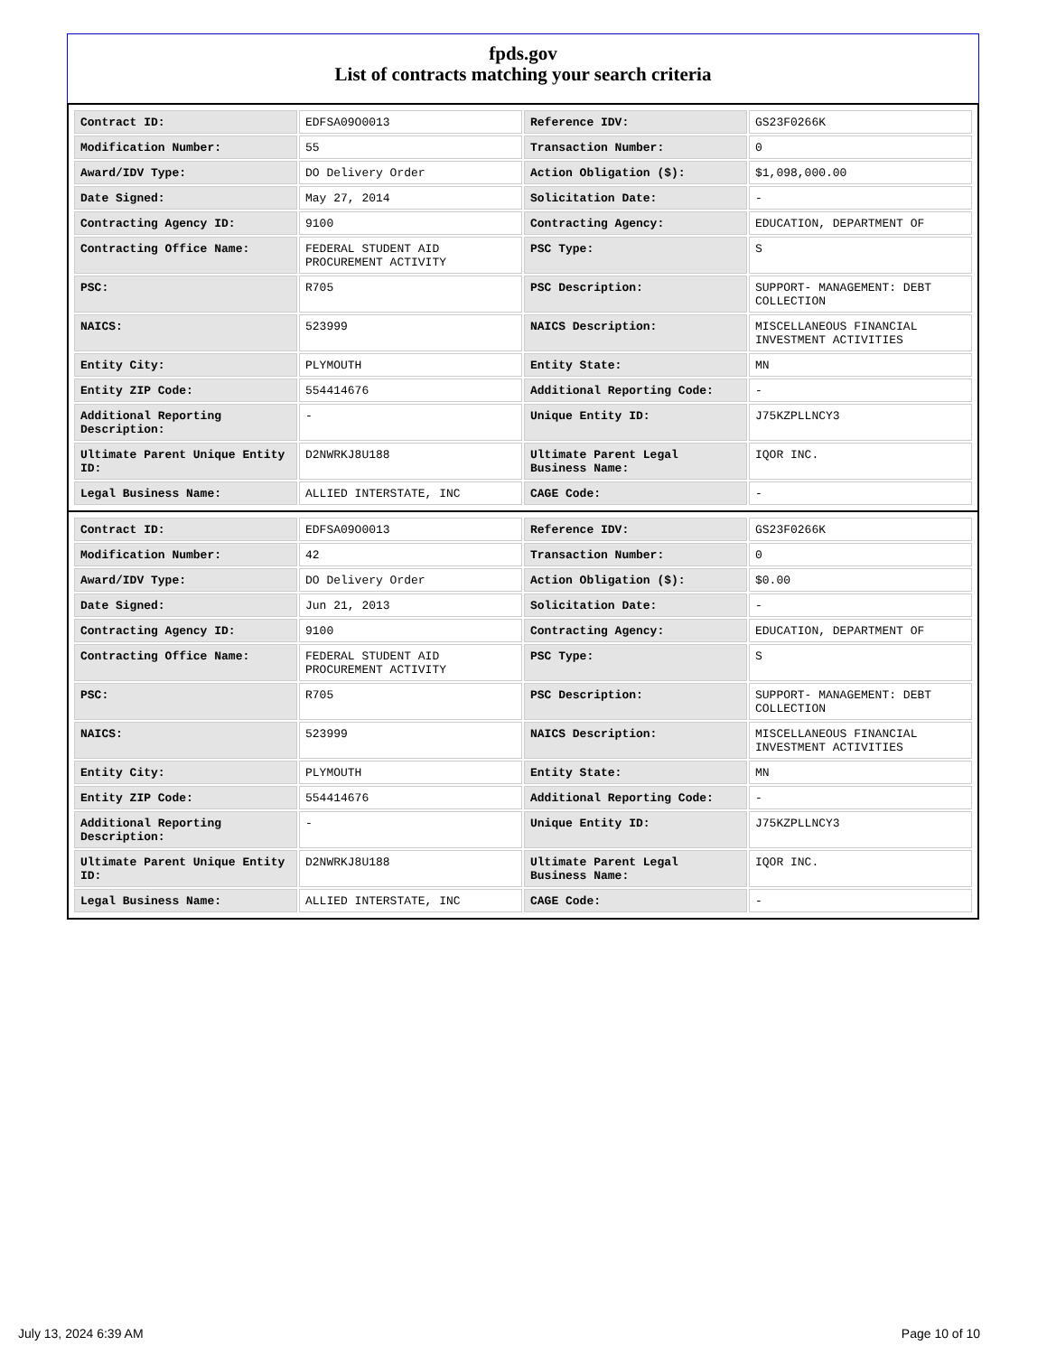fpds.gov
List of contracts matching your search criteria
| Contract ID: | EDFSA09O0013 | Reference IDV: | GS23F0266K |
| Modification Number: | 55 | Transaction Number: | 0 |
| Award/IDV Type: | DO Delivery Order | Action Obligation ($): | $1,098,000.00 |
| Date Signed: | May 27, 2014 | Solicitation Date: | - |
| Contracting Agency ID: | 9100 | Contracting Agency: | EDUCATION, DEPARTMENT OF |
| Contracting Office Name: | FEDERAL STUDENT AID PROCUREMENT ACTIVITY | PSC Type: | S |
| PSC: | R705 | PSC Description: | SUPPORT- MANAGEMENT: DEBT COLLECTION |
| NAICS: | 523999 | NAICS Description: | MISCELLANEOUS FINANCIAL INVESTMENT ACTIVITIES |
| Entity City: | PLYMOUTH | Entity State: | MN |
| Entity ZIP Code: | 554414676 | Additional Reporting Code: | - |
| Additional Reporting Description: | - | Unique Entity ID: | J75KZPLLNCY3 |
| Ultimate Parent Unique Entity ID: | D2NWRKJ8U188 | Ultimate Parent Legal Business Name: | IQOR INC. |
| Legal Business Name: | ALLIED INTERSTATE, INC | CAGE Code: | - |
| Contract ID: | EDFSA09O0013 | Reference IDV: | GS23F0266K |
| Modification Number: | 42 | Transaction Number: | 0 |
| Award/IDV Type: | DO Delivery Order | Action Obligation ($): | $0.00 |
| Date Signed: | Jun 21, 2013 | Solicitation Date: | - |
| Contracting Agency ID: | 9100 | Contracting Agency: | EDUCATION, DEPARTMENT OF |
| Contracting Office Name: | FEDERAL STUDENT AID PROCUREMENT ACTIVITY | PSC Type: | S |
| PSC: | R705 | PSC Description: | SUPPORT- MANAGEMENT: DEBT COLLECTION |
| NAICS: | 523999 | NAICS Description: | MISCELLANEOUS FINANCIAL INVESTMENT ACTIVITIES |
| Entity City: | PLYMOUTH | Entity State: | MN |
| Entity ZIP Code: | 554414676 | Additional Reporting Code: | - |
| Additional Reporting Description: | - | Unique Entity ID: | J75KZPLLNCY3 |
| Ultimate Parent Unique Entity ID: | D2NWRKJ8U188 | Ultimate Parent Legal Business Name: | IQOR INC. |
| Legal Business Name: | ALLIED INTERSTATE, INC | CAGE Code: | - |
July 13, 2024 6:39 AM Page 10 of 10